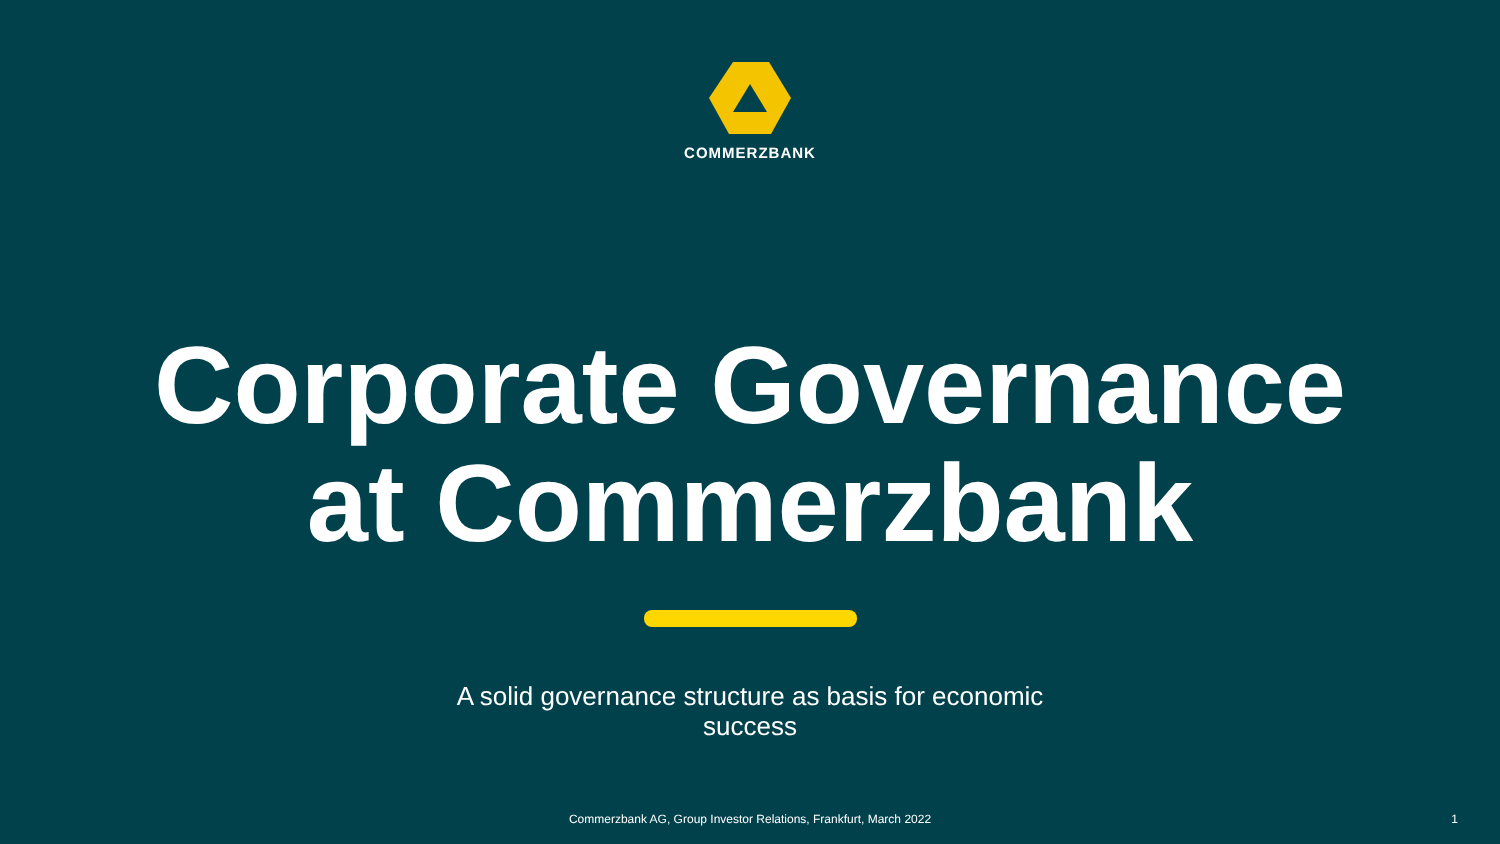COMMERZBANK
Corporate Governance
at Commerzbank
A solid governance structure as basis for economic success
Commerzbank AG, Group Investor Relations, Frankfurt, March 2022 1